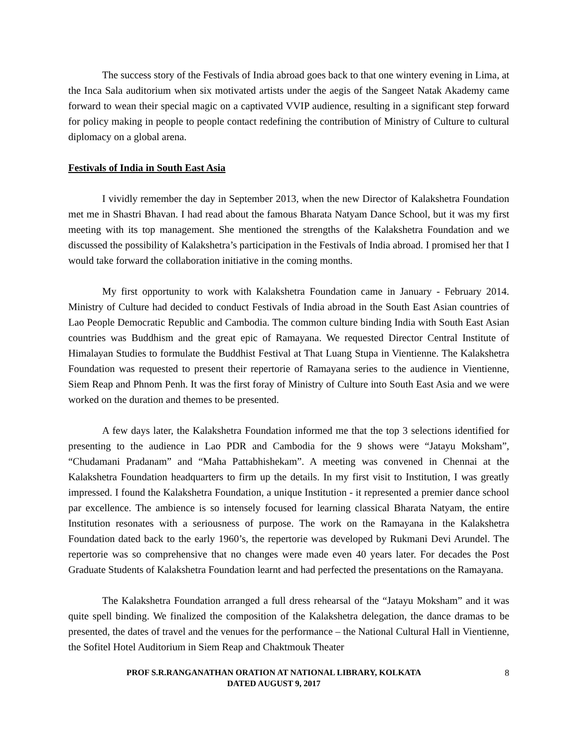The success story of the Festivals of India abroad goes back to that one wintery evening in Lima, at the Inca Sala auditorium when six motivated artists under the aegis of the Sangeet Natak Akademy came forward to wean their special magic on a captivated VVIP audience, resulting in a significant step forward for policy making in people to people contact redefining the contribution of Ministry of Culture to cultural diplomacy on a global arena.
Festivals of India in South East Asia
I vividly remember the day in September 2013, when the new Director of Kalakshetra Foundation met me in Shastri Bhavan. I had read about the famous Bharata Natyam Dance School, but it was my first meeting with its top management. She mentioned the strengths of the Kalakshetra Foundation and we discussed the possibility of Kalakshetra’s participation in the Festivals of India abroad. I promised her that I would take forward the collaboration initiative in the coming months.
My first opportunity to work with Kalakshetra Foundation came in January - February 2014. Ministry of Culture had decided to conduct Festivals of India abroad in the South East Asian countries of Lao People Democratic Republic and Cambodia. The common culture binding India with South East Asian countries was Buddhism and the great epic of Ramayana. We requested Director Central Institute of Himalayan Studies to formulate the Buddhist Festival at That Luang Stupa in Vientienne. The Kalakshetra Foundation was requested to present their repertorie of Ramayana series to the audience in Vientienne, Siem Reap and Phnom Penh. It was the first foray of Ministry of Culture into South East Asia and we were worked on the duration and themes to be presented.
A few days later, the Kalakshetra Foundation informed me that the top 3 selections identified for presenting to the audience in Lao PDR and Cambodia for the 9 shows were “Jatayu Moksham”, “Chudamani Pradanam” and “Maha Pattabhishekam”. A meeting was convened in Chennai at the Kalakshetra Foundation headquarters to firm up the details. In my first visit to Institution, I was greatly impressed. I found the Kalakshetra Foundation, a unique Institution - it represented a premier dance school par excellence. The ambience is so intensely focused for learning classical Bharata Natyam, the entire Institution resonates with a seriousness of purpose. The work on the Ramayana in the Kalakshetra Foundation dated back to the early 1960’s, the repertorie was developed by Rukmani Devi Arundel. The repertorie was so comprehensive that no changes were made even 40 years later. For decades the Post Graduate Students of Kalakshetra Foundation learnt and had perfected the presentations on the Ramayana.
The Kalakshetra Foundation arranged a full dress rehearsal of the “Jatayu Moksham” and it was quite spell binding. We finalized the composition of the Kalakshetra delegation, the dance dramas to be presented, the dates of travel and the venues for the performance – the National Cultural Hall in Vientienne, the Sofitel Hotel Auditorium in Siem Reap and Chaktmouk Theater
PROF S.R.RANGANATHAN ORATION AT NATIONAL LIBRARY, KOLKATA
DATED AUGUST 9, 2017
8